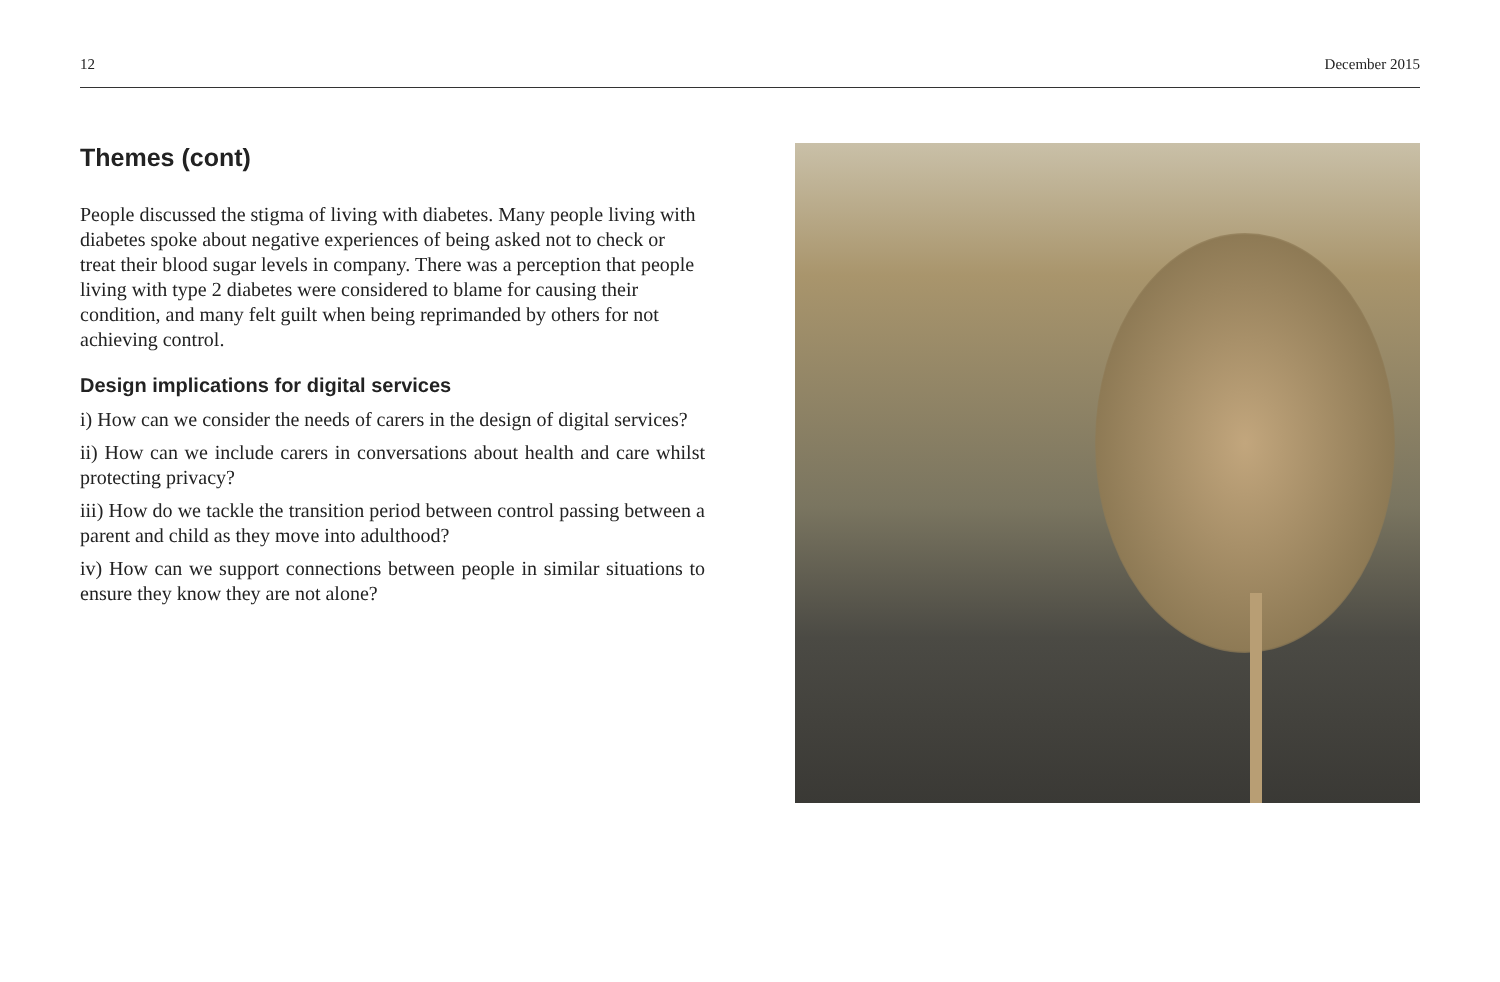12 December 2015
Themes (cont)
People discussed the stigma of living with diabetes. Many people living with diabetes spoke about negative experiences of being asked not to check or treat their blood sugar levels in company. There was a perception that people living with type 2 diabetes were considered to blame for causing their condition, and many felt guilt when being reprimanded by others for not achieving control.
Design implications for digital services
i) How can we consider the needs of carers in the design of digital services?
ii) How can we include carers in conversations about health and care whilst protecting privacy?
iii) How do we tackle the transition period between control passing between a parent and child as they move into adulthood?
iv) How can we support connections between people in similar situations to ensure they know they are not alone?